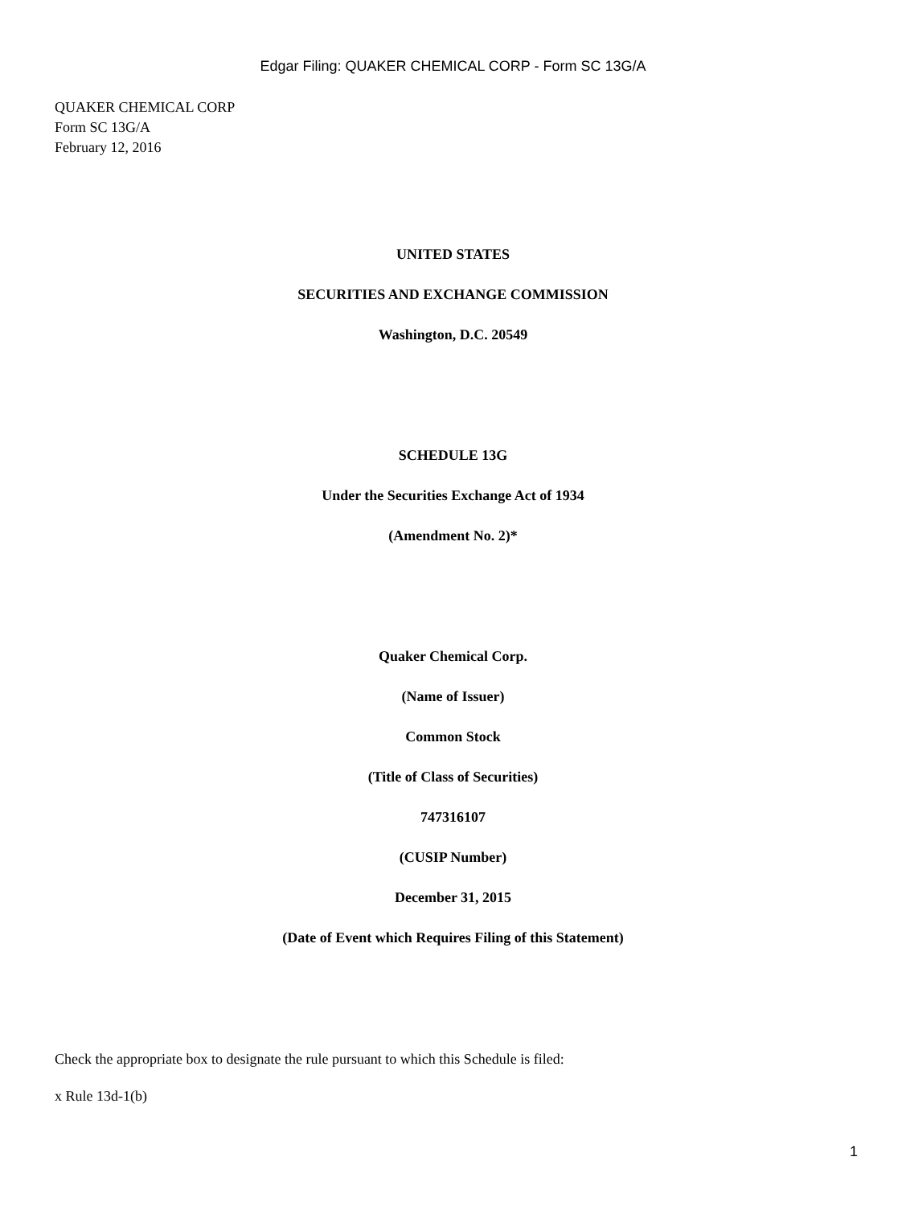Edgar Filing: QUAKER CHEMICAL CORP - Form SC 13G/A
QUAKER CHEMICAL CORP
Form SC 13G/A
February 12, 2016
UNITED STATES
SECURITIES AND EXCHANGE COMMISSION
Washington, D.C. 20549
SCHEDULE 13G
Under the Securities Exchange Act of 1934
(Amendment No. 2)*
Quaker Chemical Corp.
(Name of Issuer)
Common Stock
(Title of Class of Securities)
747316107
(CUSIP Number)
December 31, 2015
(Date of Event which Requires Filing of this Statement)
Check the appropriate box to designate the rule pursuant to which this Schedule is filed:
x Rule 13d-1(b)
1